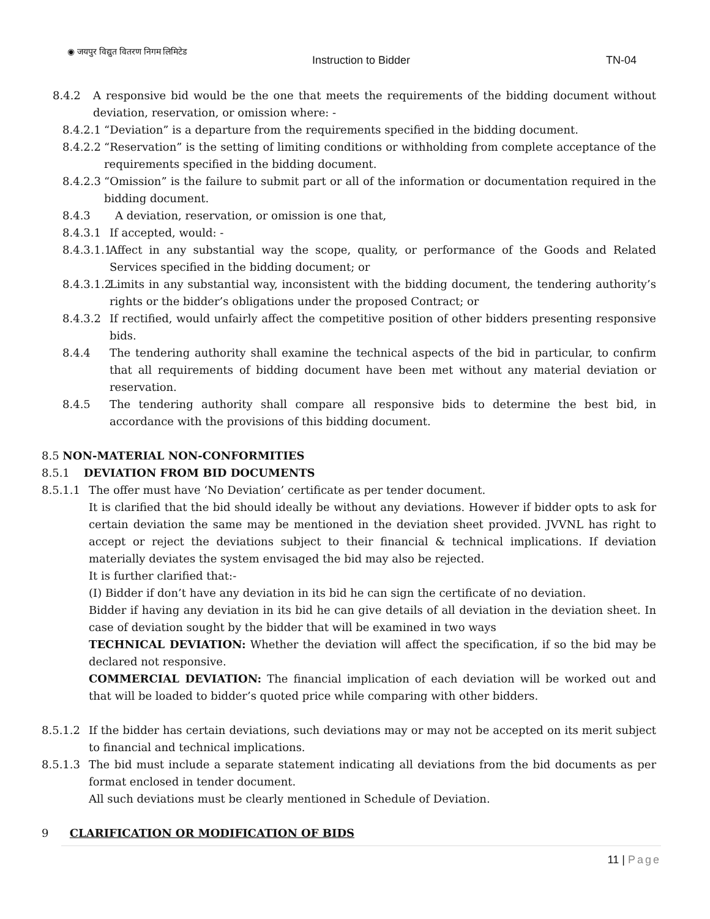◉ जयपुर विद्युत वितरण निगम लिमिटेड
Instruction to Bidder TN-04
8.4.2 A responsive bid would be the one that meets the requirements of the bidding document without deviation, reservation, or omission where: -
8.4.2.1 “Deviation” is a departure from the requirements specified in the bidding document.
8.4.2.2 “Reservation” is the setting of limiting conditions or withholding from complete acceptance of the requirements specified in the bidding document.
8.4.2.3 “Omission” is the failure to submit part or all of the information or documentation required in the bidding document.
8.4.3 A deviation, reservation, or omission is one that,
8.4.3.1 If accepted, would: -
8.4.3.1.1 Affect in any substantial way the scope, quality, or performance of the Goods and Related Services specified in the bidding document; or
8.4.3.1.2 Limits in any substantial way, inconsistent with the bidding document, the tendering authority’s rights or the bidder’s obligations under the proposed Contract; or
8.4.3.2 If rectified, would unfairly affect the competitive position of other bidders presenting responsive bids.
8.4.4 The tendering authority shall examine the technical aspects of the bid in particular, to confirm that all requirements of bidding document have been met without any material deviation or reservation.
8.4.5 The tendering authority shall compare all responsive bids to determine the best bid, in accordance with the provisions of this bidding document.
8.5 NON-MATERIAL NON-CONFORMITIES
8.5.1 DEVIATION FROM BID DOCUMENTS
8.5.1.1 The offer must have ‘No Deviation’ certificate as per tender document.
It is clarified that the bid should ideally be without any deviations. However if bidder opts to ask for certain deviation the same may be mentioned in the deviation sheet provided. JVVNL has right to accept or reject the deviations subject to their financial & technical implications. If deviation materially deviates the system envisaged the bid may also be rejected.
It is further clarified that:-
(I) Bidder if don’t have any deviation in its bid he can sign the certificate of no deviation.
Bidder if having any deviation in its bid he can give details of all deviation in the deviation sheet. In case of deviation sought by the bidder that will be examined in two ways
TECHNICAL DEVIATION: Whether the deviation will affect the specification, if so the bid may be declared not responsive.
COMMERCIAL DEVIATION: The financial implication of each deviation will be worked out and that will be loaded to bidder’s quoted price while comparing with other bidders.
8.5.1.2 If the bidder has certain deviations, such deviations may or may not be accepted on its merit subject to financial and technical implications.
8.5.1.3 The bid must include a separate statement indicating all deviations from the bid documents as per format enclosed in tender document.
All such deviations must be clearly mentioned in Schedule of Deviation.
9 CLARIFICATION OR MODIFICATION OF BIDS
11 | Page